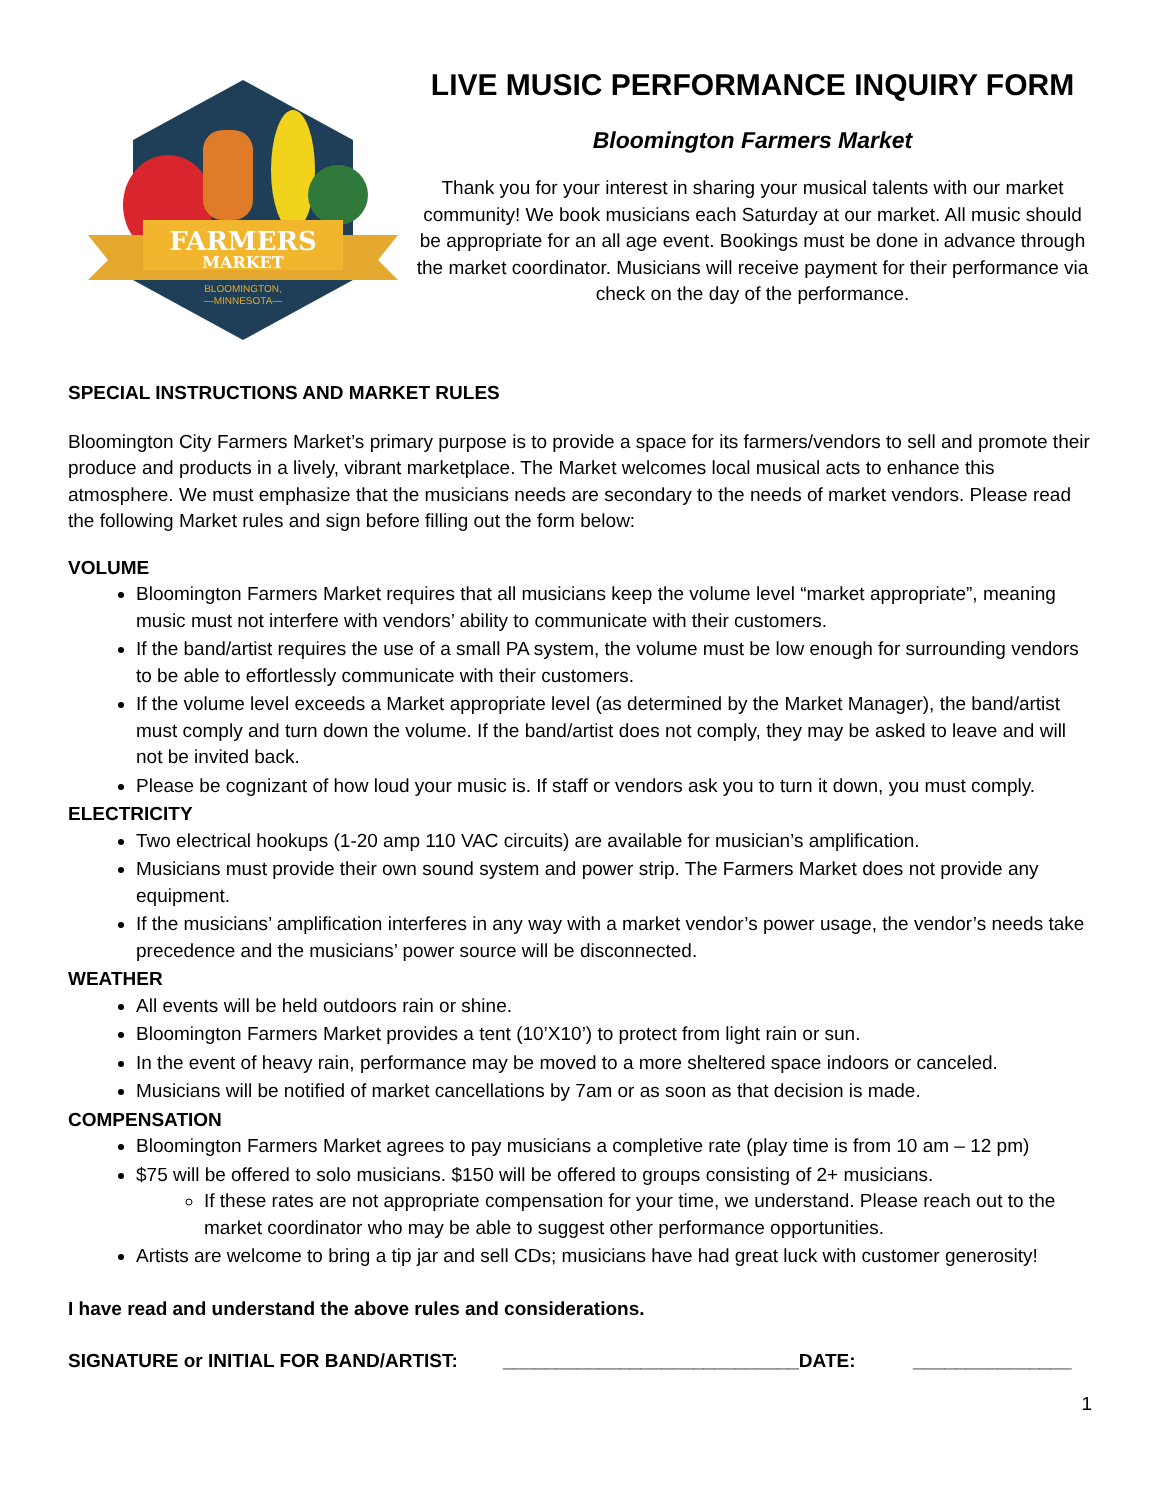FARMERS
MARKET
BLOOMINGTON,
—MINNESOTA—
LIVE MUSIC PERFORMANCE INQUIRY FORM
Bloomington Farmers Market
Thank you for your interest in sharing your musical talents with our market community! We book musicians each Saturday at our market. All music should be appropriate for an all age event. Bookings must be done in advance through the market coordinator. Musicians will receive payment for their performance via check on the day of the performance.
SPECIAL INSTRUCTIONS AND MARKET RULES
Bloomington City Farmers Market’s primary purpose is to provide a space for its farmers/vendors to sell and promote their produce and products in a lively, vibrant marketplace. The Market welcomes local musical acts to enhance this atmosphere. We must emphasize that the musicians needs are secondary to the needs of market vendors. Please read the following Market rules and sign before filling out the form below:
VOLUME
Bloomington Farmers Market requires that all musicians keep the volume level “market appropriate”, meaning music must not interfere with vendors’ ability to communicate with their customers.
If the band/artist requires the use of a small PA system, the volume must be low enough for surrounding vendors to be able to effortlessly communicate with their customers.
If the volume level exceeds a Market appropriate level (as determined by the Market Manager), the band/artist must comply and turn down the volume. If the band/artist does not comply, they may be asked to leave and will not be invited back.
Please be cognizant of how loud your music is. If staff or vendors ask you to turn it down, you must comply.
ELECTRICITY
Two electrical hookups (1-20 amp 110 VAC circuits) are available for musician’s amplification.
Musicians must provide their own sound system and power strip. The Farmers Market does not provide any equipment.
If the musicians’ amplification interferes in any way with a market vendor’s power usage, the vendor’s needs take precedence and the musicians’ power source will be disconnected.
WEATHER
All events will be held outdoors rain or shine.
Bloomington Farmers Market provides a tent (10’X10’) to protect from light rain or sun.
In the event of heavy rain, performance may be moved to a more sheltered space indoors or canceled.
Musicians will be notified of market cancellations by 7am or as soon as that decision is made.
COMPENSATION
Bloomington Farmers Market agrees to pay musicians a completive rate (play time is from 10 am – 12 pm)
$75 will be offered to solo musicians. $150 will be offered to groups consisting of 2+ musicians.
If these rates are not appropriate compensation for your time, we understand. Please reach out to the market coordinator who may be able to suggest other performance opportunities.
Artists are welcome to bring a tip jar and sell CDs; musicians have had great luck with customer generosity!
I have read and understand the above rules and considerations.
SIGNATURE or INITIAL FOR BAND/ARTIST: ____________________________DATE: _______________
1